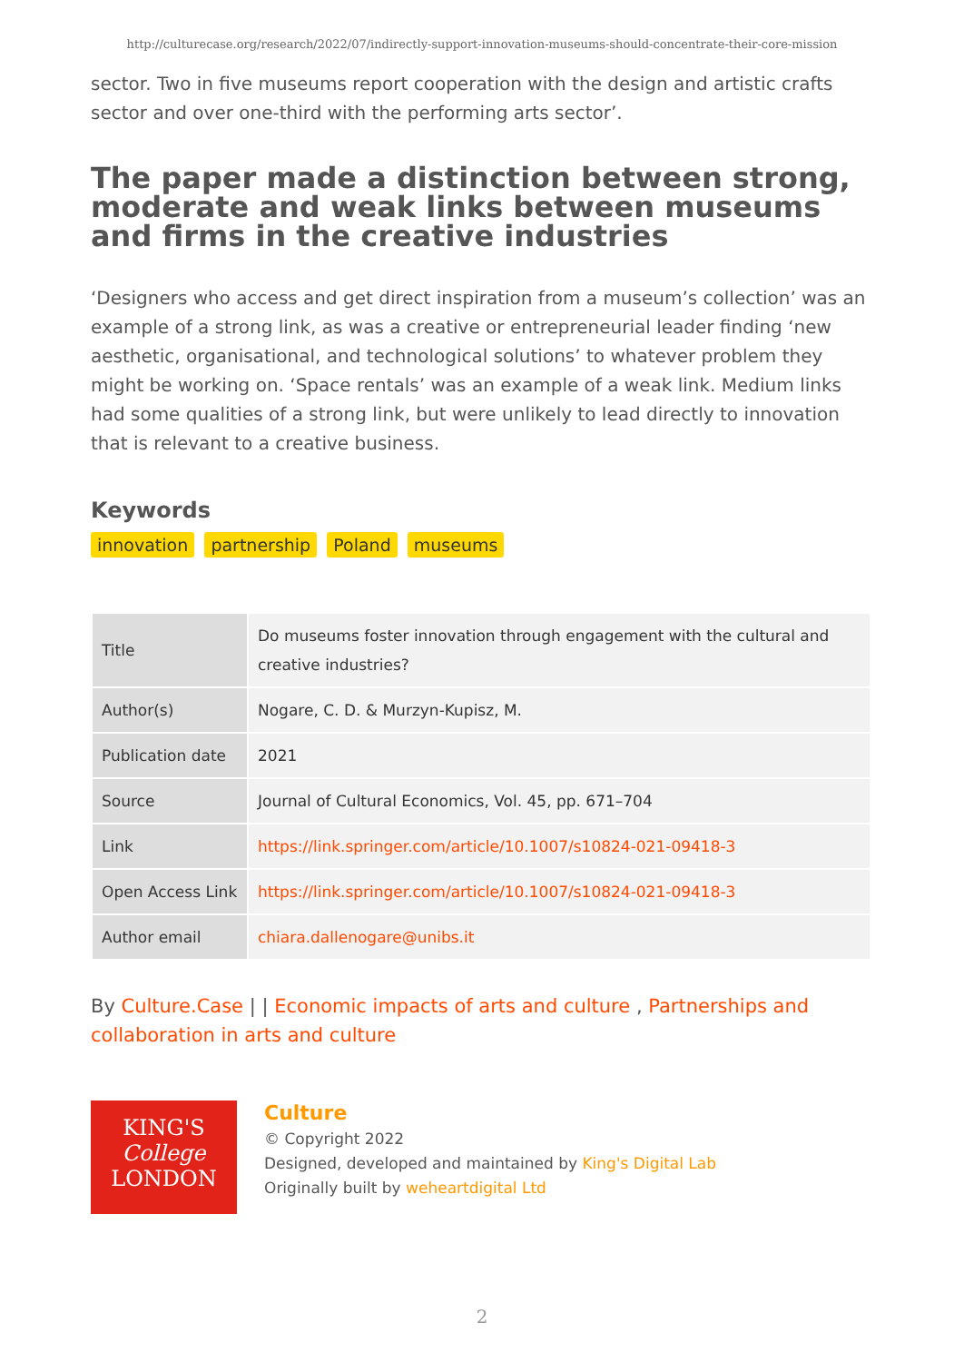http://culturecase.org/research/2022/07/indirectly-support-innovation-museums-should-concentrate-their-core-mission
sector. Two in five museums report cooperation with the design and artistic crafts sector and over one-third with the performing arts sector’.
The paper made a distinction between strong, moderate and weak links between museums and firms in the creative industries
‘Designers who access and get direct inspiration from a museum’s collection’ was an example of a strong link, as was a creative or entrepreneurial leader finding ‘new aesthetic, organisational, and technological solutions’ to whatever problem they might be working on. ‘Space rentals’ was an example of a weak link. Medium links had some qualities of a strong link, but were unlikely to lead directly to innovation that is relevant to a creative business.
Keywords
innovation partnership Poland museums
| Title | Do museums foster innovation through engagement with the cultural and creative industries? |
| Author(s) | Nogare, C. D. & Murzyn-Kupisz, M. |
| Publication date | 2021 |
| Source | Journal of Cultural Economics, Vol. 45, pp. 671–704 |
| Link | https://link.springer.com/article/10.1007/s10824-021-09418-3 |
| Open Access Link | https://link.springer.com/article/10.1007/s10824-021-09418-3 |
| Author email | chiara.dallenogare@unibs.it |
By Culture.Case | | Economic impacts of arts and culture , Partnerships and collaboration in arts and culture
KING'S
College
LONDON
Culture
© Copyright 2022
Designed, developed and maintained by King's Digital Lab
Originally built by weheartdigital Ltd
2